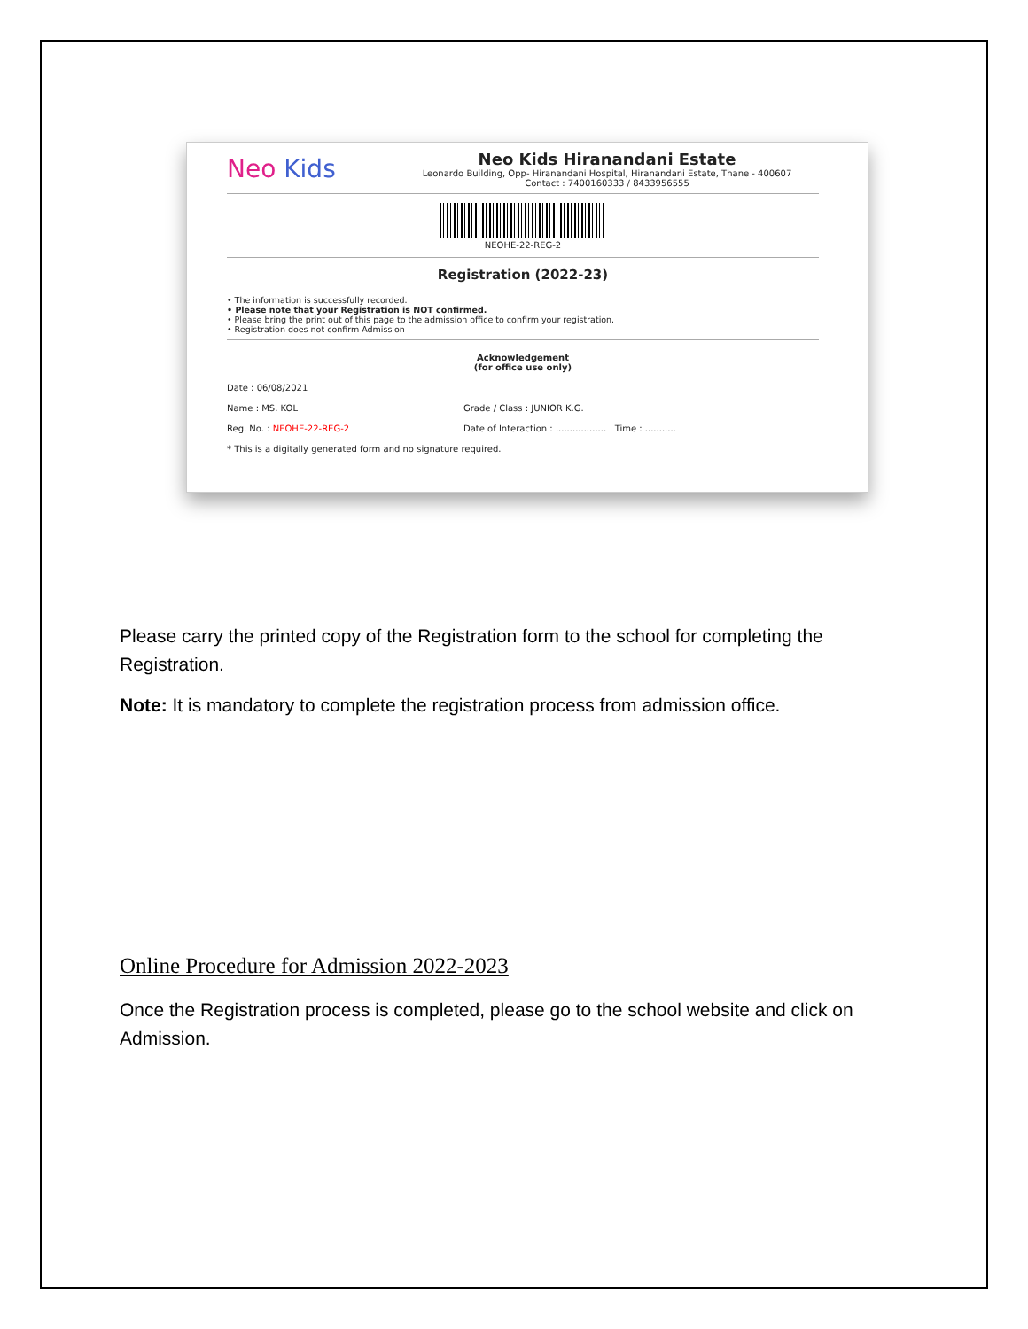Neo Kids
Neo Kids Hiranandani Estate
Leonardo Building, Opp- Hiranandani Hospital, Hiranandani Estate, Thane - 400607
Contact : 7400160333 / 8433956555
NEOHE-22-REG-2
Registration (2022-23)
• The information is successfully recorded.
• Please note that your Registration is NOT confirmed.
• Please bring the print out of this page to the admission office to confirm your registration.
• Registration does not confirm Admission
Acknowledgement
(for office use only)
Date : 06/08/2021
Name : MS. KOL Grade / Class : JUNIOR K.G.
Reg. No. : NEOHE-22-REG-2 Date of Interaction : .................. Time : ...........
* This is a digitally generated form and no signature required.
Please carry the printed copy of the Registration form to the school for completing the Registration.
Note: It is mandatory to complete the registration process from admission office.
Online Procedure for Admission 2022-2023
Once the Registration process is completed, please go to the school website and click on Admission.